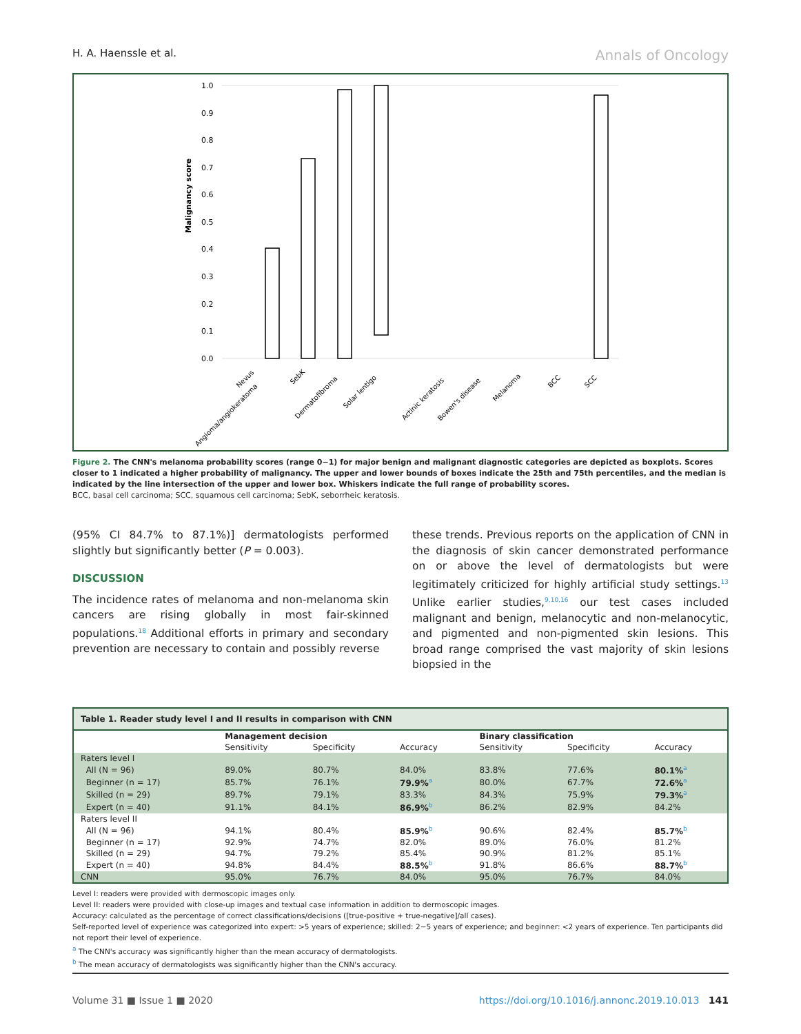H. A. Haenssle et al. Annals of Oncology
Malignancy score
1.0
0.9
0.8
0.7
0.6
0.5
0.4
0.3
0.2
0.1
0.0
Nevus
Angioma/angiokeratoma
SebK
Dermatofibroma
Solar lentigo
Actinic keratosis
Bowen's disease
Melanoma
BCC
SCC
Figure 2. The CNN's melanoma probability scores (range 0−1) for major benign and malignant diagnostic categories are depicted as boxplots. Scores closer to 1 indicated a higher probability of malignancy. The upper and lower bounds of boxes indicate the 25th and 75th percentiles, and the median is indicated by the line intersection of the upper and lower box. Whiskers indicate the full range of probability scores.
BCC, basal cell carcinoma; SCC, squamous cell carcinoma; SebK, seborrheic keratosis.
(95% CI 84.7% to 87.1%)] dermatologists performed slightly but significantly better (P = 0.003).
DISCUSSION
The incidence rates of melanoma and non-melanoma skin cancers are rising globally in most fair-skinned populations.<sup>18</sup> Additional efforts in primary and secondary prevention are necessary to contain and possibly reverse
these trends. Previous reports on the application of CNN in the diagnosis of skin cancer demonstrated performance on or above the level of dermatologists but were legitimately criticized for highly artificial study settings.<sup>13</sup> Unlike earlier studies,<sup>9,10,16</sup> our test cases included malignant and benign, melanocytic and non-melanocytic, and pigmented and non-pigmented skin lesions. This broad range comprised the vast majority of skin lesions biopsied in the
Table 1. Reader study level I and II results in comparison with CNN
| | Management decision | | | Binary classification | | |
| --- | --- | --- | --- | --- | --- | --- |
| | Sensitivity | Specificity | Accuracy | Sensitivity | Specificity | Accuracy |
| Raters level I | | | | | | |
| All (N = 96) | 89.0% | 80.7% | 84.0% | 83.8% | 77.6% | 80.1%<sup>a</sup> |
| Beginner (n = 17) | 85.7% | 76.1% | 79.9%<sup>a</sup> | 80.0% | 67.7% | 72.6%<sup>a</sup> |
| Skilled (n = 29) | 89.7% | 79.1% | 83.3% | 84.3% | 75.9% | 79.3%<sup>a</sup> |
| Expert (n = 40) | 91.1% | 84.1% | 86.9%<sup>b</sup> | 86.2% | 82.9% | 84.2% |
| Raters level II | | | | | | |
| All (N = 96) | 94.1% | 80.4% | 85.9%<sup>b</sup> | 90.6% | 82.4% | 85.7%<sup>b</sup> |
| Beginner (n = 17) | 92.9% | 74.7% | 82.0% | 89.0% | 76.0% | 81.2% |
| Skilled (n = 29) | 94.7% | 79.2% | 85.4% | 90.9% | 81.2% | 85.1% |
| Expert (n = 40) | 94.8% | 84.4% | 88.5%<sup>b</sup> | 91.8% | 86.6% | 88.7%<sup>b</sup> |
| CNN | 95.0% | 76.7% | 84.0% | 95.0% | 76.7% | 84.0% |
Level I: readers were provided with dermoscopic images only.
Level II: readers were provided with close-up images and textual case information in addition to dermoscopic images.
Accuracy: calculated as the percentage of correct classifications/decisions ([true-positive + true-negative]/all cases).
Self-reported level of experience was categorized into expert: >5 years of experience; skilled: 2−5 years of experience; and beginner: <2 years of experience. Ten participants did not report their level of experience.
<sup>a</sup> The CNN's accuracy was significantly higher than the mean accuracy of dermatologists.
<sup>b</sup> The mean accuracy of dermatologists was significantly higher than the CNN's accuracy.
Volume 31 ■ Issue 1 ■ 2020 https://doi.org/10.1016/j.annonc.2019.10.013 141